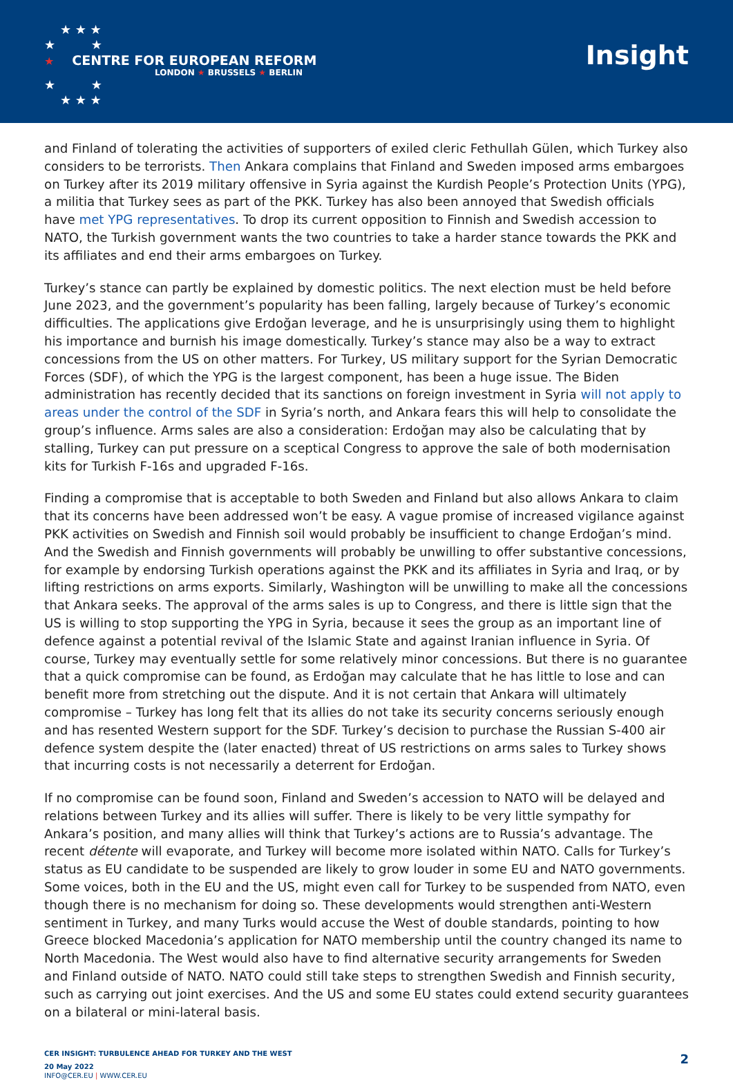★ ★ ★
★ ★
★ CENTRE FOR EUROPEAN REFORM
LONDON ★ BRUSSELS ★ BERLIN
★ ★
★ ★ ★
Insight
and Finland of tolerating the activities of supporters of exiled cleric Fethullah Gülen, which Turkey also considers to be terrorists. Then Ankara complains that Finland and Sweden imposed arms embargoes on Turkey after its 2019 military offensive in Syria against the Kurdish People’s Protection Units (YPG), a militia that Turkey sees as part of the PKK. Turkey has also been annoyed that Swedish officials have met YPG representatives. To drop its current opposition to Finnish and Swedish accession to NATO, the Turkish government wants the two countries to take a harder stance towards the PKK and its affiliates and end their arms embargoes on Turkey.
Turkey’s stance can partly be explained by domestic politics. The next election must be held before June 2023, and the government’s popularity has been falling, largely because of Turkey’s economic difficulties. The applications give Erdoğan leverage, and he is unsurprisingly using them to highlight his importance and burnish his image domestically. Turkey’s stance may also be a way to extract concessions from the US on other matters. For Turkey, US military support for the Syrian Democratic Forces (SDF), of which the YPG is the largest component, has been a huge issue. The Biden administration has recently decided that its sanctions on foreign investment in Syria will not apply to areas under the control of the SDF in Syria’s north, and Ankara fears this will help to consolidate the group’s influence. Arms sales are also a consideration: Erdoğan may also be calculating that by stalling, Turkey can put pressure on a sceptical Congress to approve the sale of both modernisation kits for Turkish F-16s and upgraded F-16s.
Finding a compromise that is acceptable to both Sweden and Finland but also allows Ankara to claim that its concerns have been addressed won’t be easy. A vague promise of increased vigilance against PKK activities on Swedish and Finnish soil would probably be insufficient to change Erdoğan’s mind. And the Swedish and Finnish governments will probably be unwilling to offer substantive concessions, for example by endorsing Turkish operations against the PKK and its affiliates in Syria and Iraq, or by lifting restrictions on arms exports. Similarly, Washington will be unwilling to make all the concessions that Ankara seeks. The approval of the arms sales is up to Congress, and there is little sign that the US is willing to stop supporting the YPG in Syria, because it sees the group as an important line of defence against a potential revival of the Islamic State and against Iranian influence in Syria. Of course, Turkey may eventually settle for some relatively minor concessions. But there is no guarantee that a quick compromise can be found, as Erdoğan may calculate that he has little to lose and can benefit more from stretching out the dispute. And it is not certain that Ankara will ultimately compromise – Turkey has long felt that its allies do not take its security concerns seriously enough and has resented Western support for the SDF. Turkey’s decision to purchase the Russian S-400 air defence system despite the (later enacted) threat of US restrictions on arms sales to Turkey shows that incurring costs is not necessarily a deterrent for Erdoğan.
If no compromise can be found soon, Finland and Sweden’s accession to NATO will be delayed and relations between Turkey and its allies will suffer. There is likely to be very little sympathy for Ankara’s position, and many allies will think that Turkey’s actions are to Russia’s advantage. The recent détente will evaporate, and Turkey will become more isolated within NATO. Calls for Turkey’s status as EU candidate to be suspended are likely to grow louder in some EU and NATO governments. Some voices, both in the EU and the US, might even call for Turkey to be suspended from NATO, even though there is no mechanism for doing so. These developments would strengthen anti-Western sentiment in Turkey, and many Turks would accuse the West of double standards, pointing to how Greece blocked Macedonia’s application for NATO membership until the country changed its name to North Macedonia. The West would also have to find alternative security arrangements for Sweden and Finland outside of NATO. NATO could still take steps to strengthen Swedish and Finnish security, such as carrying out joint exercises. And the US and some EU states could extend security guarantees on a bilateral or mini-lateral basis.
CER INSIGHT: TURBULENCE AHEAD FOR TURKEY AND THE WEST
20 May 2022
INFO@CER.EU | WWW.CER.EU
2